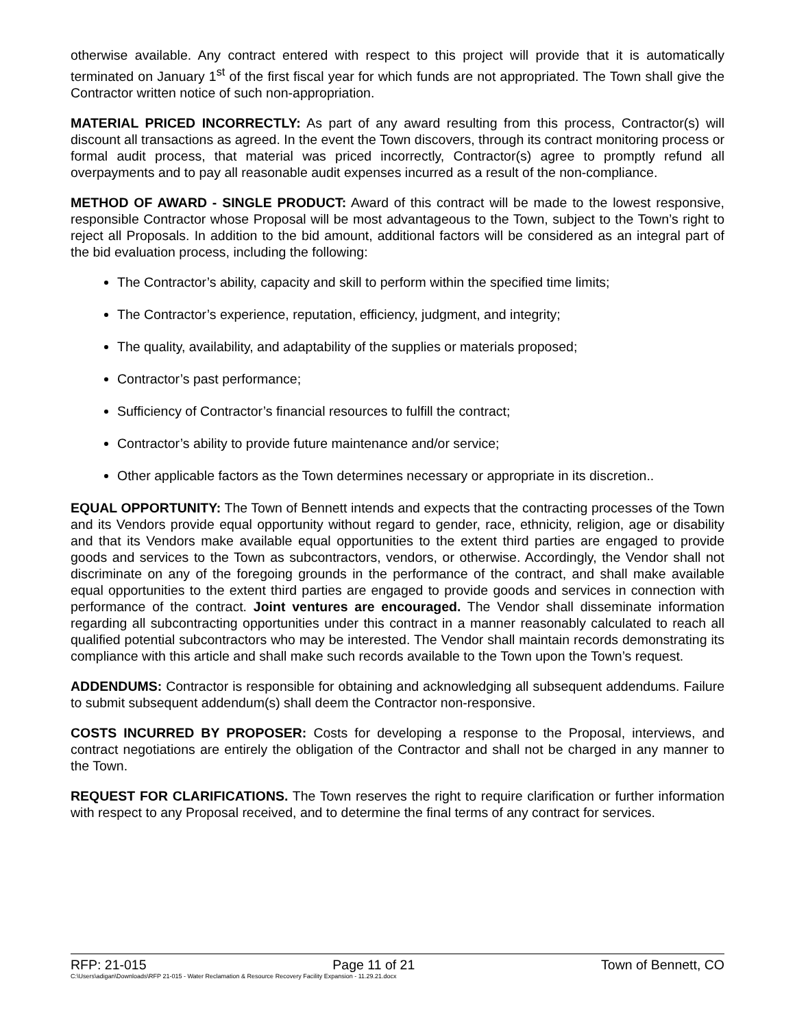otherwise available. Any contract entered with respect to this project will provide that it is automatically terminated on January 1<sup>st</sup> of the first fiscal year for which funds are not appropriated. The Town shall give the Contractor written notice of such non-appropriation.
MATERIAL PRICED INCORRECTLY: As part of any award resulting from this process, Contractor(s) will discount all transactions as agreed. In the event the Town discovers, through its contract monitoring process or formal audit process, that material was priced incorrectly, Contractor(s) agree to promptly refund all overpayments and to pay all reasonable audit expenses incurred as a result of the non-compliance.
METHOD OF AWARD - SINGLE PRODUCT: Award of this contract will be made to the lowest responsive, responsible Contractor whose Proposal will be most advantageous to the Town, subject to the Town’s right to reject all Proposals. In addition to the bid amount, additional factors will be considered as an integral part of the bid evaluation process, including the following:
The Contractor’s ability, capacity and skill to perform within the specified time limits;
The Contractor’s experience, reputation, efficiency, judgment, and integrity;
The quality, availability, and adaptability of the supplies or materials proposed;
Contractor’s past performance;
Sufficiency of Contractor’s financial resources to fulfill the contract;
Contractor’s ability to provide future maintenance and/or service;
Other applicable factors as the Town determines necessary or appropriate in its discretion..
EQUAL OPPORTUNITY: The Town of Bennett intends and expects that the contracting processes of the Town and its Vendors provide equal opportunity without regard to gender, race, ethnicity, religion, age or disability and that its Vendors make available equal opportunities to the extent third parties are engaged to provide goods and services to the Town as subcontractors, vendors, or otherwise. Accordingly, the Vendor shall not discriminate on any of the foregoing grounds in the performance of the contract, and shall make available equal opportunities to the extent third parties are engaged to provide goods and services in connection with performance of the contract. Joint ventures are encouraged. The Vendor shall disseminate information regarding all subcontracting opportunities under this contract in a manner reasonably calculated to reach all qualified potential subcontractors who may be interested. The Vendor shall maintain records demonstrating its compliance with this article and shall make such records available to the Town upon the Town’s request.
ADDENDUMS: Contractor is responsible for obtaining and acknowledging all subsequent addendums. Failure to submit subsequent addendum(s) shall deem the Contractor non-responsive.
COSTS INCURRED BY PROPOSER: Costs for developing a response to the Proposal, interviews, and contract negotiations are entirely the obligation of the Contractor and shall not be charged in any manner to the Town.
REQUEST FOR CLARIFICATIONS. The Town reserves the right to require clarification or further information with respect to any Proposal received, and to determine the final terms of any contract for services.
RFP: 21-015 Page 11 of 21 Town of Bennett, CO
C:\Users\adigan\Downloads\RFP 21-015 - Water Reclamation & Resource Recovery Facility Expansion - 11.29.21.docx